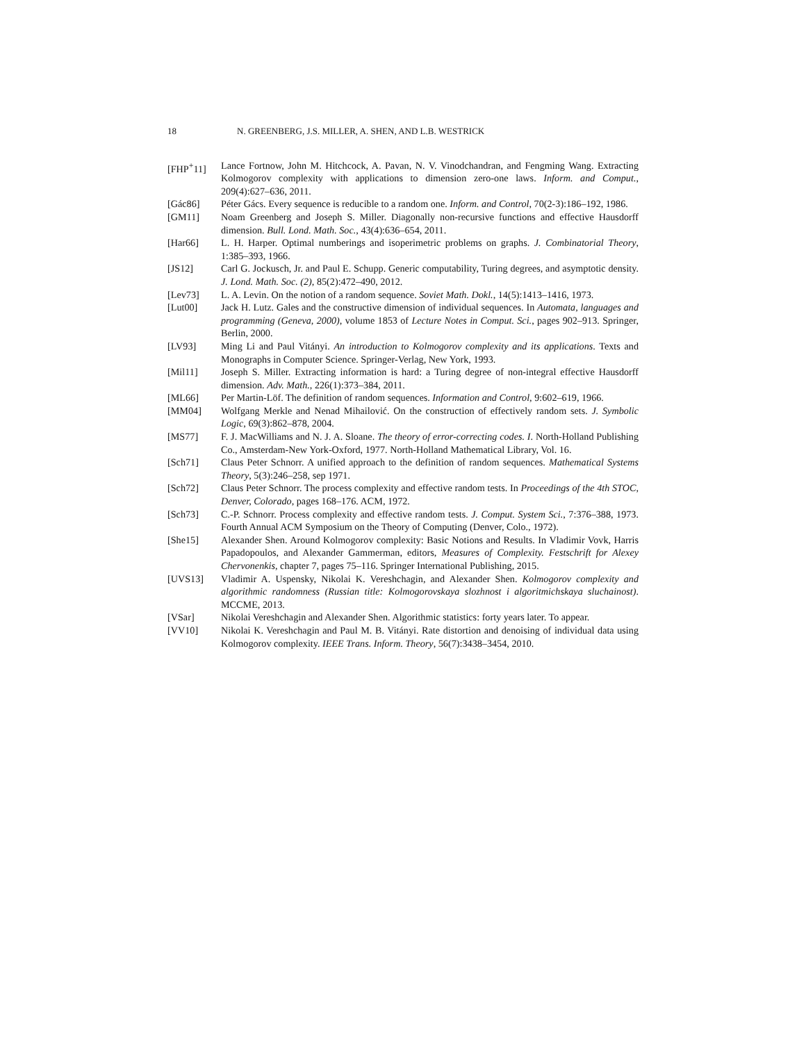18 N. GREENBERG, J.S. MILLER, A. SHEN, AND L.B. WESTRICK
[FHP<sup>+</sup>11] Lance Fortnow, John M. Hitchcock, A. Pavan, N. V. Vinodchandran, and Fengming Wang. Extracting Kolmogorov complexity with applications to dimension zero-one laws. Inform. and Comput., 209(4):627–636, 2011.
[Gác86] Péter Gács. Every sequence is reducible to a random one. Inform. and Control, 70(2-3):186–192, 1986.
[GM11] Noam Greenberg and Joseph S. Miller. Diagonally non-recursive functions and effective Hausdorff dimension. Bull. Lond. Math. Soc., 43(4):636–654, 2011.
[Har66] L. H. Harper. Optimal numberings and isoperimetric problems on graphs. J. Combinatorial Theory, 1:385–393, 1966.
[JS12] Carl G. Jockusch, Jr. and Paul E. Schupp. Generic computability, Turing degrees, and asymptotic density. J. Lond. Math. Soc. (2), 85(2):472–490, 2012.
[Lev73] L. A. Levin. On the notion of a random sequence. Soviet Math. Dokl., 14(5):1413–1416, 1973.
[Lut00] Jack H. Lutz. Gales and the constructive dimension of individual sequences. In Automata, languages and programming (Geneva, 2000), volume 1853 of Lecture Notes in Comput. Sci., pages 902–913. Springer, Berlin, 2000.
[LV93] Ming Li and Paul Vitányi. An introduction to Kolmogorov complexity and its applications. Texts and Monographs in Computer Science. Springer-Verlag, New York, 1993.
[Mil11] Joseph S. Miller. Extracting information is hard: a Turing degree of non-integral effective Hausdorff dimension. Adv. Math., 226(1):373–384, 2011.
[ML66] Per Martin-Löf. The definition of random sequences. Information and Control, 9:602–619, 1966.
[MM04] Wolfgang Merkle and Nenad Mihailović. On the construction of effectively random sets. J. Symbolic Logic, 69(3):862–878, 2004.
[MS77] F. J. MacWilliams and N. J. A. Sloane. The theory of error-correcting codes. I. North-Holland Publishing Co., Amsterdam-New York-Oxford, 1977. North-Holland Mathematical Library, Vol. 16.
[Sch71] Claus Peter Schnorr. A unified approach to the definition of random sequences. Mathematical Systems Theory, 5(3):246–258, sep 1971.
[Sch72] Claus Peter Schnorr. The process complexity and effective random tests. In Proceedings of the 4th STOC, Denver, Colorado, pages 168–176. ACM, 1972.
[Sch73] C.-P. Schnorr. Process complexity and effective random tests. J. Comput. System Sci., 7:376–388, 1973. Fourth Annual ACM Symposium on the Theory of Computing (Denver, Colo., 1972).
[She15] Alexander Shen. Around Kolmogorov complexity: Basic Notions and Results. In Vladimir Vovk, Harris Papadopoulos, and Alexander Gammerman, editors, Measures of Complexity. Festschrift for Alexey Chervonenkis, chapter 7, pages 75–116. Springer International Publishing, 2015.
[UVS13] Vladimir A. Uspensky, Nikolai K. Vereshchagin, and Alexander Shen. Kolmogorov complexity and algorithmic randomness (Russian title: Kolmogorovskaya slozhnost i algoritmichskaya sluchainost). MCCME, 2013.
[VSar] Nikolai Vereshchagin and Alexander Shen. Algorithmic statistics: forty years later. To appear.
[VV10] Nikolai K. Vereshchagin and Paul M. B. Vitányi. Rate distortion and denoising of individual data using Kolmogorov complexity. IEEE Trans. Inform. Theory, 56(7):3438–3454, 2010.